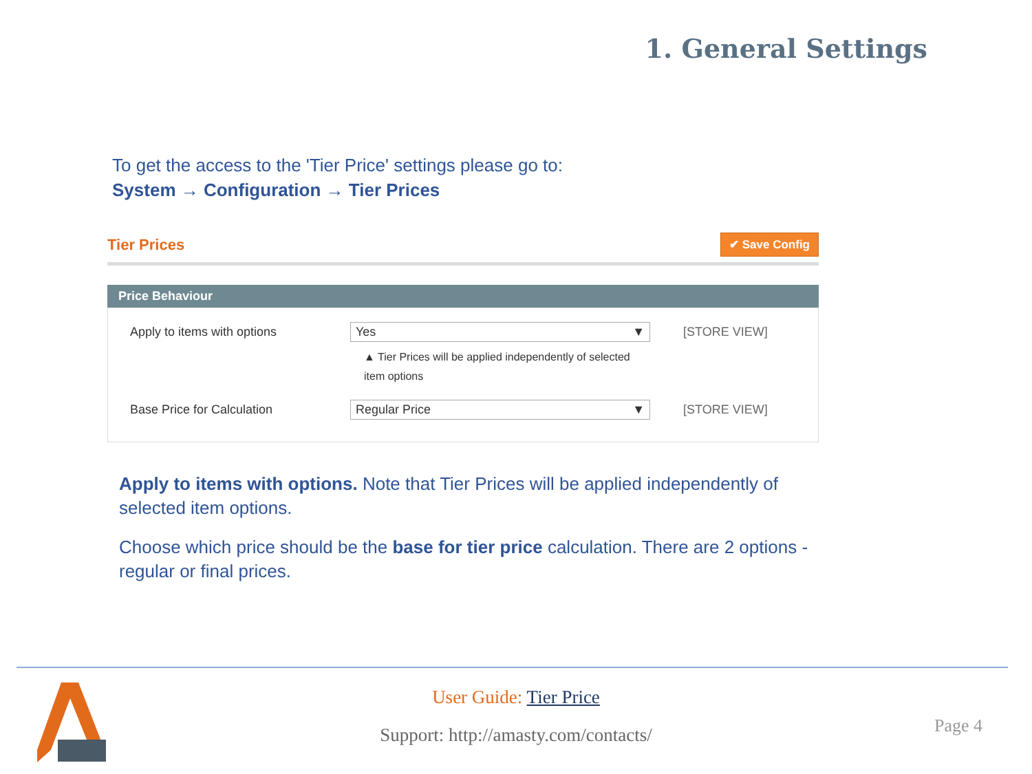1. General Settings
To get the access to the 'Tier Price' settings please go to:
System → Configuration → Tier Prices
Tier Prices ✔ Save Config
Price Behaviour
Apply to items with options Yes ▼
▲ Tier Prices will be applied independently of selected item options
[STORE VIEW]
Base Price for Calculation Regular Price ▼ [STORE VIEW]
Apply to items with options. Note that Tier Prices will be applied independently of selected item options.
Choose which price should be the base for tier price calculation. There are 2 options - regular or final prices.
User Guide: Tier Price
Support: http://amasty.com/contacts/
Page 4